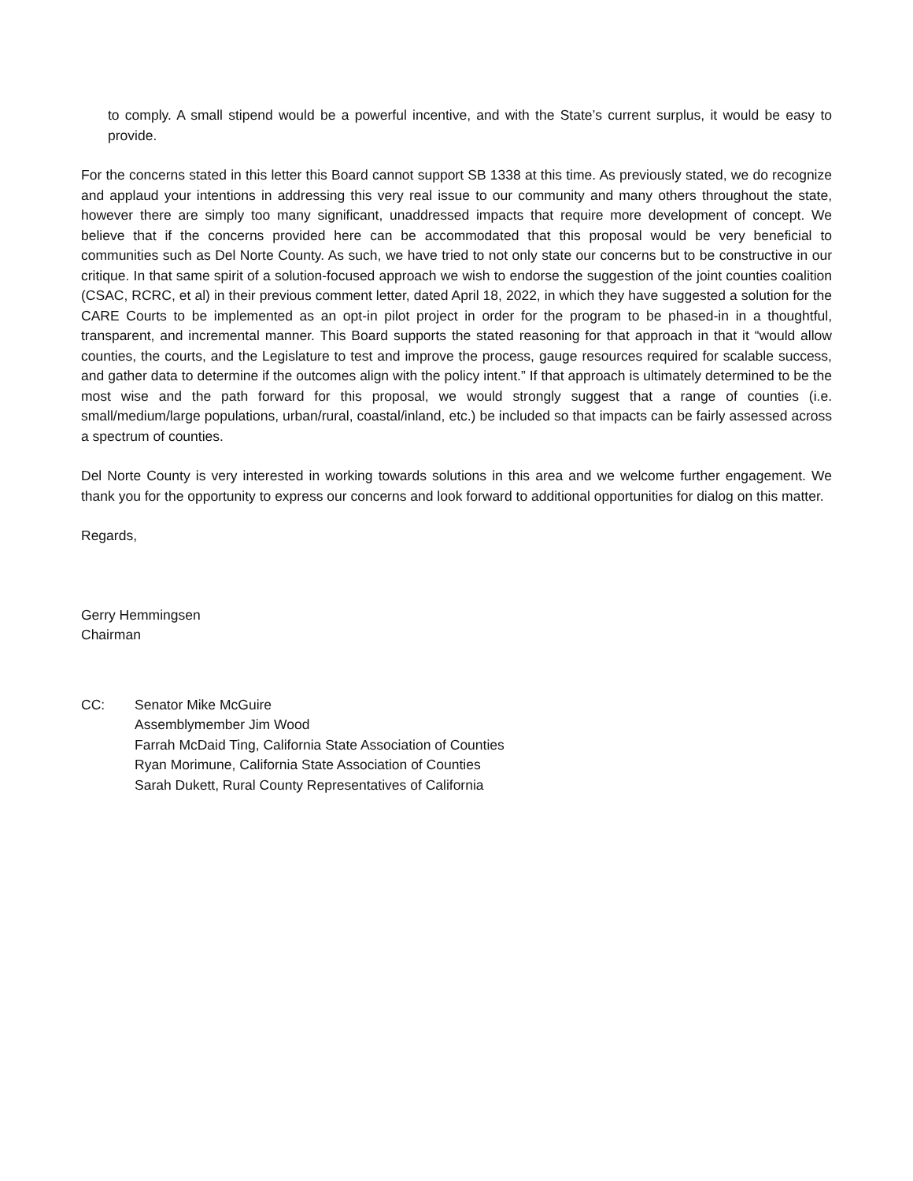to comply. A small stipend would be a powerful incentive, and with the State’s current surplus, it would be easy to provide.
For the concerns stated in this letter this Board cannot support SB 1338 at this time. As previously stated, we do recognize and applaud your intentions in addressing this very real issue to our community and many others throughout the state, however there are simply too many significant, unaddressed impacts that require more development of concept. We believe that if the concerns provided here can be accommodated that this proposal would be very beneficial to communities such as Del Norte County. As such, we have tried to not only state our concerns but to be constructive in our critique. In that same spirit of a solution-focused approach we wish to endorse the suggestion of the joint counties coalition (CSAC, RCRC, et al) in their previous comment letter, dated April 18, 2022, in which they have suggested a solution for the CARE Courts to be implemented as an opt-in pilot project in order for the program to be phased-in in a thoughtful, transparent, and incremental manner. This Board supports the stated reasoning for that approach in that it “would allow counties, the courts, and the Legislature to test and improve the process, gauge resources required for scalable success, and gather data to determine if the outcomes align with the policy intent.” If that approach is ultimately determined to be the most wise and the path forward for this proposal, we would strongly suggest that a range of counties (i.e. small/medium/large populations, urban/rural, coastal/inland, etc.) be included so that impacts can be fairly assessed across a spectrum of counties.
Del Norte County is very interested in working towards solutions in this area and we welcome further engagement. We thank you for the opportunity to express our concerns and look forward to additional opportunities for dialog on this matter.
Regards,
Gerry Hemmingsen
Chairman
CC: Senator Mike McGuire
Assemblymember Jim Wood
Farrah McDaid Ting, California State Association of Counties
Ryan Morimune, California State Association of Counties
Sarah Dukett, Rural County Representatives of California